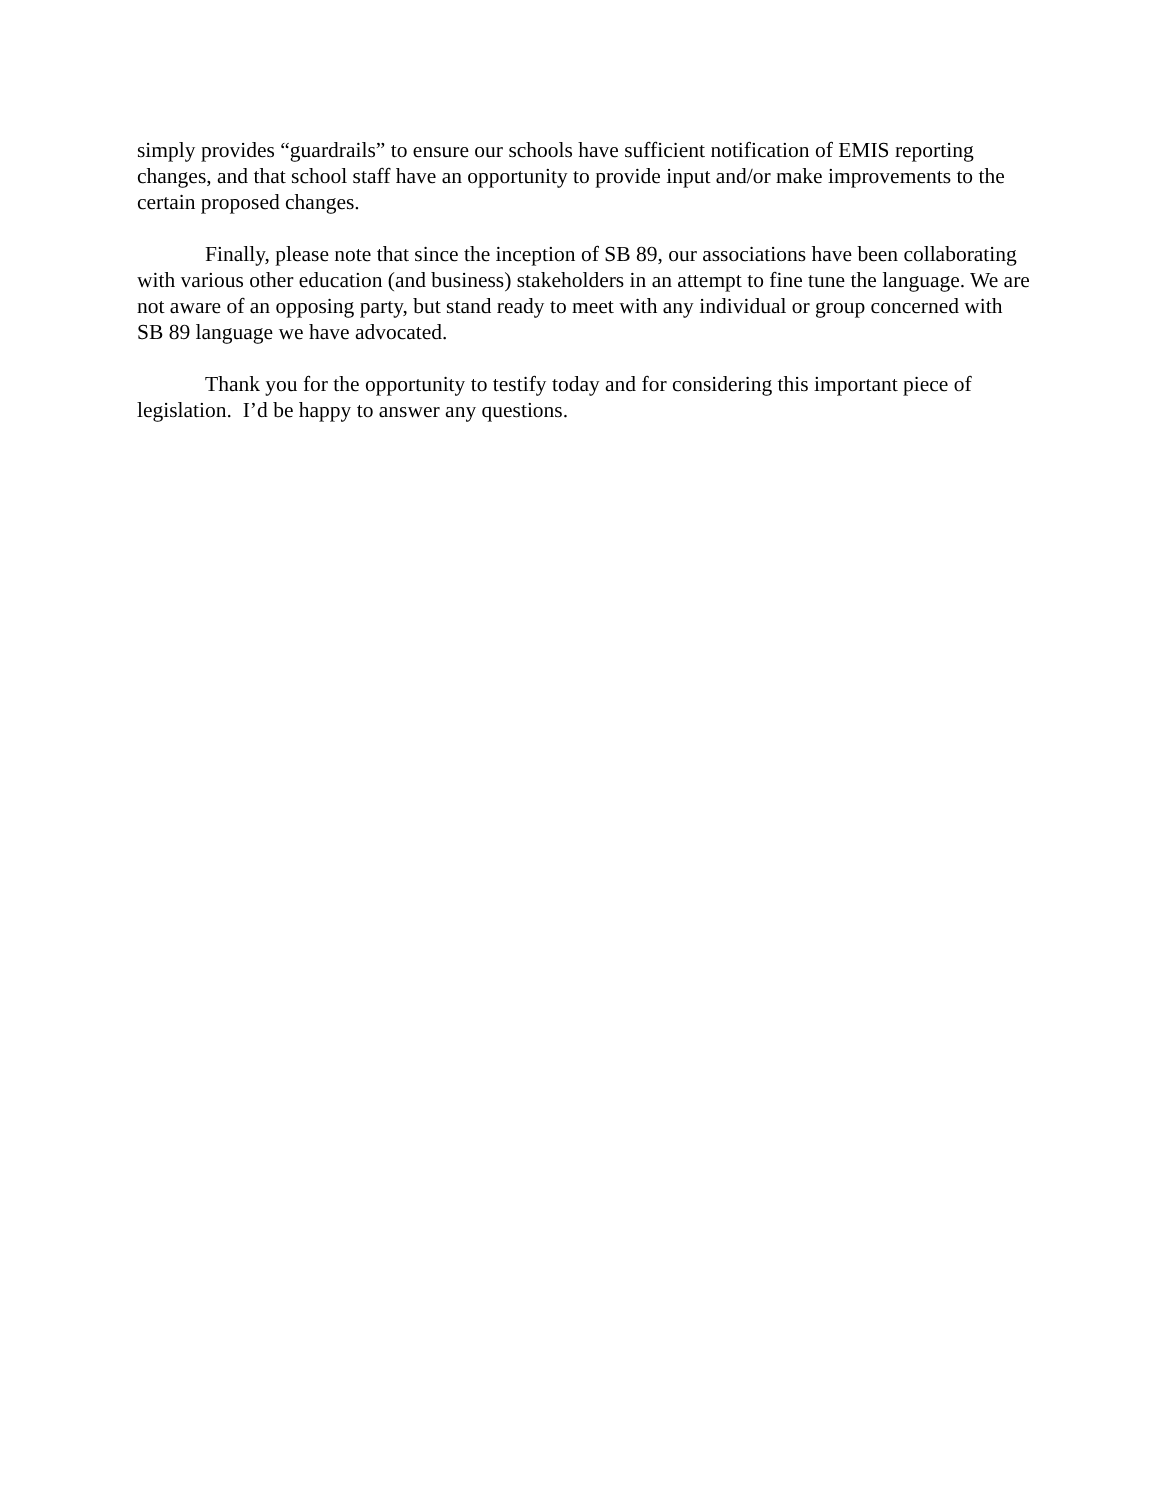simply provides “guardrails” to ensure our schools have sufficient notification of EMIS reporting changes, and that school staff have an opportunity to provide input and/or make improvements to the certain proposed changes.
Finally, please note that since the inception of SB 89, our associations have been collaborating with various other education (and business) stakeholders in an attempt to fine tune the language. We are not aware of an opposing party, but stand ready to meet with any individual or group concerned with SB 89 language we have advocated.
Thank you for the opportunity to testify today and for considering this important piece of legislation. I’d be happy to answer any questions.